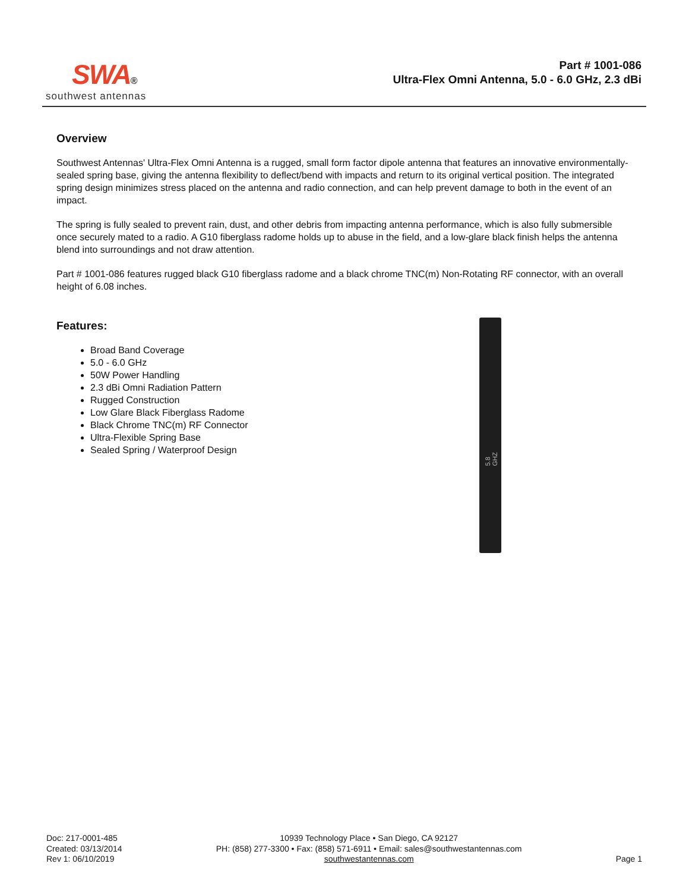SWA®
southwest antennas
Part # 1001-086
Ultra-Flex Omni Antenna, 5.0 - 6.0 GHz, 2.3 dBi
Overview
Southwest Antennas' Ultra-Flex Omni Antenna is a rugged, small form factor dipole antenna that features an innovative environmentally-sealed spring base, giving the antenna flexibility to deflect/bend with impacts and return to its original vertical position. The integrated spring design minimizes stress placed on the antenna and radio connection, and can help prevent damage to both in the event of an impact.
The spring is fully sealed to prevent rain, dust, and other debris from impacting antenna performance, which is also fully submersible once securely mated to a radio. A G10 fiberglass radome holds up to abuse in the field, and a low-glare black finish helps the antenna blend into surroundings and not draw attention.
Part # 1001-086 features rugged black G10 fiberglass radome and a black chrome TNC(m) Non-Rotating RF connector, with an overall height of 6.08 inches.
Features:
Broad Band Coverage
5.0 - 6.0 GHz
50W Power Handling
2.3 dBi Omni Radiation Pattern
Rugged Construction
Low Glare Black Fiberglass Radome
Black Chrome TNC(m) RF Connector
Ultra-Flexible Spring Base
Sealed Spring / Waterproof Design
5.8 GHZ
Doc: 217-0001-485
Created: 03/13/2014
Rev 1: 06/10/2019
10939 Technology Place • San Diego, CA 92127
PH: (858) 277-3300 • Fax: (858) 571-6911 • Email: sales@southwestantennas.com
southwestantennas.com
Page 1